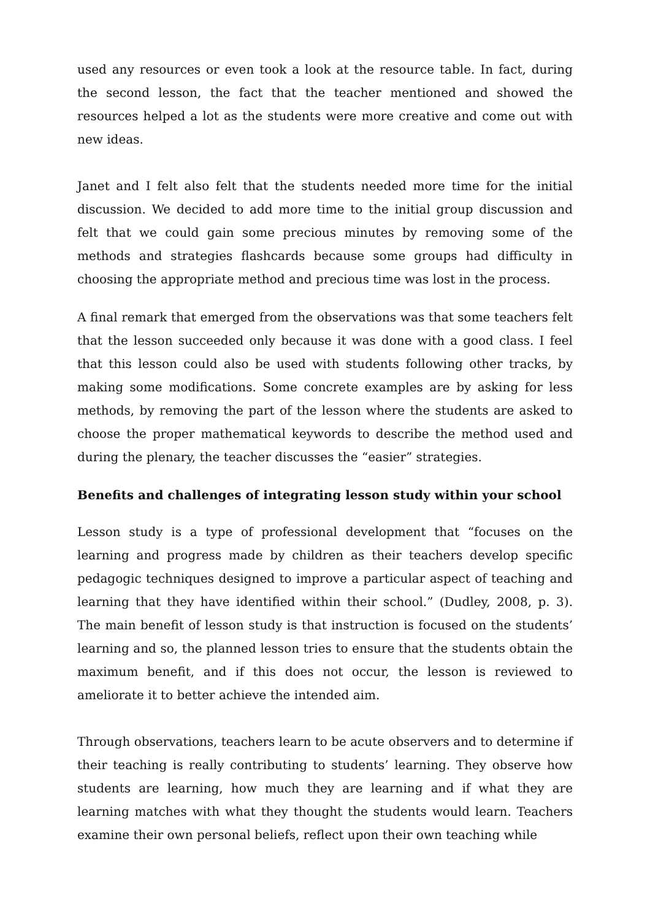used any resources or even took a look at the resource table. In fact, during the second lesson, the fact that the teacher mentioned and showed the resources helped a lot as the students were more creative and come out with new ideas.
Janet and I felt also felt that the students needed more time for the initial discussion. We decided to add more time to the initial group discussion and felt that we could gain some precious minutes by removing some of the methods and strategies flashcards because some groups had difficulty in choosing the appropriate method and precious time was lost in the process.
A final remark that emerged from the observations was that some teachers felt that the lesson succeeded only because it was done with a good class. I feel that this lesson could also be used with students following other tracks, by making some modifications. Some concrete examples are by asking for less methods, by removing the part of the lesson where the students are asked to choose the proper mathematical keywords to describe the method used and during the plenary, the teacher discusses the “easier” strategies.
Benefits and challenges of integrating lesson study within your school
Lesson study is a type of professional development that “focuses on the learning and progress made by children as their teachers develop specific pedagogic techniques designed to improve a particular aspect of teaching and learning that they have identified within their school.” (Dudley, 2008, p. 3). The main benefit of lesson study is that instruction is focused on the students’ learning and so, the planned lesson tries to ensure that the students obtain the maximum benefit, and if this does not occur, the lesson is reviewed to ameliorate it to better achieve the intended aim.
Through observations, teachers learn to be acute observers and to determine if their teaching is really contributing to students’ learning. They observe how students are learning, how much they are learning and if what they are learning matches with what they thought the students would learn. Teachers examine their own personal beliefs, reflect upon their own teaching while